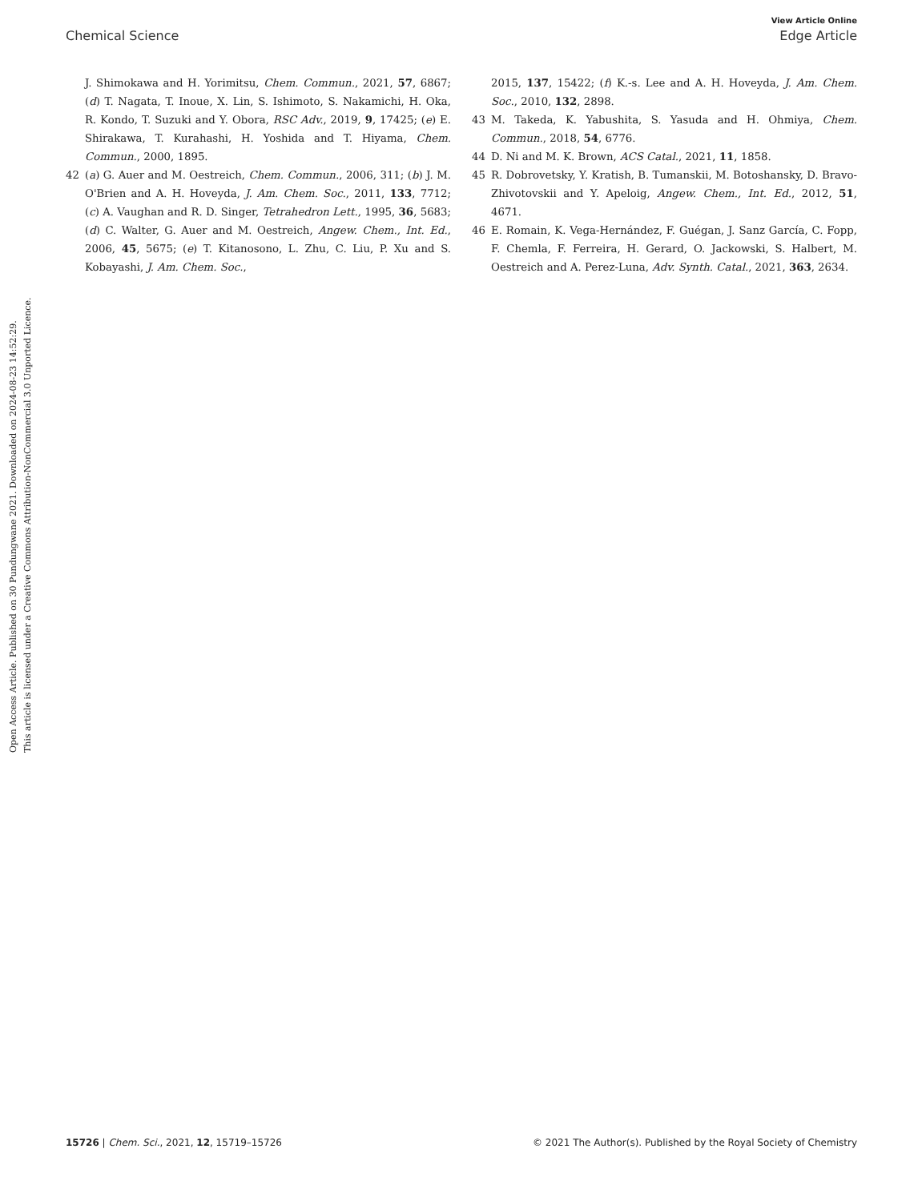Open Access Article. Published on 30 Pundungwane 2021. Downloaded on 2024-08-23 14:52:29.
This article is licensed under a Creative Commons Attribution-NonCommercial 3.0 Unported Licence.
View Article Online
Chemical Science Edge Article
J. Shimokawa and H. Yorimitsu, Chem. Commun., 2021, 57, 6867; (d) T. Nagata, T. Inoue, X. Lin, S. Ishimoto, S. Nakamichi, H. Oka, R. Kondo, T. Suzuki and Y. Obora, RSC Adv., 2019, 9, 17425; (e) E. Shirakawa, T. Kurahashi, H. Yoshida and T. Hiyama, Chem. Commun., 2000, 1895.
42 (a) G. Auer and M. Oestreich, Chem. Commun., 2006, 311; (b) J. M. O'Brien and A. H. Hoveyda, J. Am. Chem. Soc., 2011, 133, 7712; (c) A. Vaughan and R. D. Singer, Tetrahedron Lett., 1995, 36, 5683; (d) C. Walter, G. Auer and M. Oestreich, Angew. Chem., Int. Ed., 2006, 45, 5675; (e) T. Kitanosono, L. Zhu, C. Liu, P. Xu and S. Kobayashi, J. Am. Chem. Soc.,
2015, 137, 15422; (f) K.-s. Lee and A. H. Hoveyda, J. Am. Chem. Soc., 2010, 132, 2898.
43 M. Takeda, K. Yabushita, S. Yasuda and H. Ohmiya, Chem. Commun., 2018, 54, 6776.
44 D. Ni and M. K. Brown, ACS Catal., 2021, 11, 1858.
45 R. Dobrovetsky, Y. Kratish, B. Tumanskii, M. Botoshansky, D. Bravo-Zhivotovskii and Y. Apeloig, Angew. Chem., Int. Ed., 2012, 51, 4671.
46 E. Romain, K. Vega-Hernández, F. Guégan, J. Sanz García, C. Fopp, F. Chemla, F. Ferreira, H. Gerard, O. Jackowski, S. Halbert, M. Oestreich and A. Perez-Luna, Adv. Synth. Catal., 2021, 363, 2634.
15726 | Chem. Sci., 2021, 12, 15719–15726 © 2021 The Author(s). Published by the Royal Society of Chemistry